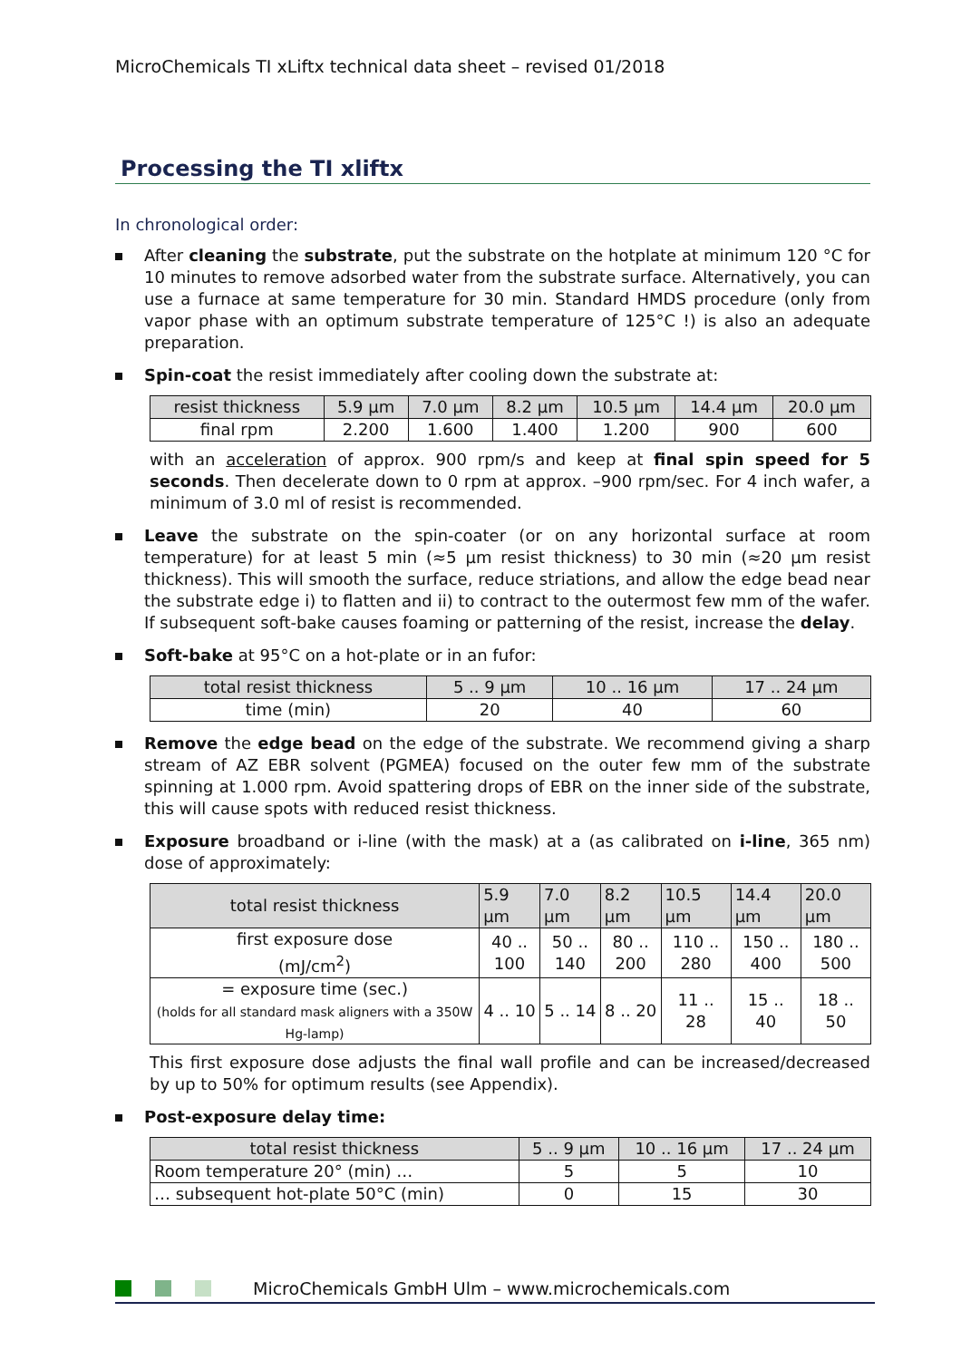MicroChemicals TI xLiftx technical data sheet – revised 01/2018
Processing the TI xliftx
In chronological order:
After cleaning the substrate, put the substrate on the hotplate at minimum 120 °C for 10 minutes to remove adsorbed water from the substrate surface. Alternatively, you can use a furnace at same temperature for 30 min. Standard HMDS procedure (only from vapor phase with an optimum substrate temperature of 125°C !) is also an adequate preparation.
Spin-coat the resist immediately after cooling down the substrate at:
| resist thickness | 5.9 µm | 7.0 µm | 8.2 µm | 10.5 µm | 14.4 µm | 20.0 µm |
| --- | --- | --- | --- | --- | --- | --- |
| final rpm | 2.200 | 1.600 | 1.400 | 1.200 | 900 | 600 |
with an acceleration of approx. 900 rpm/s and keep at final spin speed for 5 seconds. Then decelerate down to 0 rpm at approx. –900 rpm/sec. For 4 inch wafer, a minimum of 3.0 ml of resist is recommended.
Leave the substrate on the spin-coater (or on any horizontal surface at room temperature) for at least 5 min (≈5 µm resist thickness) to 30 min (≈20 µm resist thickness). This will smooth the surface, reduce striations, and allow the edge bead near the substrate edge i) to flatten and ii) to contract to the outermost few mm of the wafer. If subsequent soft-bake causes foaming or patterning of the resist, increase the delay.
Soft-bake at 95°C on a hot-plate or in an fufor:
| total resist thickness | 5 .. 9 µm | 10 .. 16 µm | 17 .. 24 µm |
| --- | --- | --- | --- |
| time (min) | 20 | 40 | 60 |
Remove the edge bead on the edge of the substrate. We recommend giving a sharp stream of AZ EBR solvent (PGMEA) focused on the outer few mm of the substrate spinning at 1.000 rpm. Avoid spattering drops of EBR on the inner side of the substrate, this will cause spots with reduced resist thickness.
Exposure broadband or i-line (with the mask) at a (as calibrated on i-line, 365 nm) dose of approximately:
| total resist thickness | 5.9 µm | 7.0 µm | 8.2 µm | 10.5 µm | 14.4 µm | 20.0 µm |
| --- | --- | --- | --- | --- | --- | --- |
| first exposure dose (mJ/cm<sup>2</sup>) | 40 .. 100 | 50 .. 140 | 80 .. 200 | 110 .. 280 | 150 .. 400 | 180 .. 500 |
| = exposure time (sec.) (holds for all standard mask aligners with a 350W Hg-lamp) | 4 .. 10 | 5 .. 14 | 8 .. 20 | 11 .. 28 | 15 .. 40 | 18 .. 50 |
This first exposure dose adjusts the final wall profile and can be increased/decreased by up to 50% for optimum results (see Appendix).
Post-exposure delay time:
| total resist thickness | 5 .. 9 µm | 10 .. 16 µm | 17 .. 24 µm |
| --- | --- | --- | --- |
| Room temperature 20° (min) … | 5 | 5 | 10 |
| … subsequent hot-plate 50°C (min) | 0 | 15 | 30 |
MicroChemicals GmbH Ulm – www.microchemicals.com